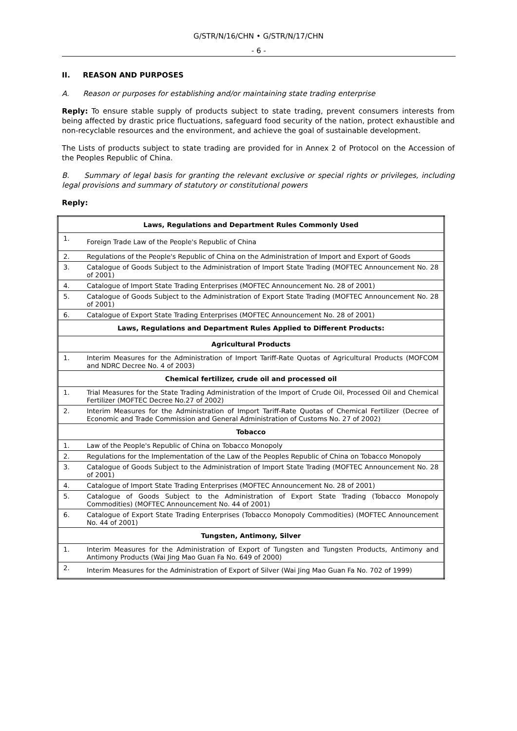G/STR/N/16/CHN • G/STR/N/17/CHN
- 6 -
II. REASON AND PURPOSES
A. Reason or purposes for establishing and/or maintaining state trading enterprise
Reply: To ensure stable supply of products subject to state trading, prevent consumers interests from being affected by drastic price fluctuations, safeguard food security of the nation, protect exhaustible and non-recyclable resources and the environment, and achieve the goal of sustainable development.
The Lists of products subject to state trading are provided for in Annex 2 of Protocol on the Accession of the Peoples Republic of China.
B. Summary of legal basis for granting the relevant exclusive or special rights or privileges, including legal provisions and summary of statutory or constitutional powers
Reply:
| Laws, Regulations and Department Rules Commonly Used | |
| --- | --- |
| 1. | Foreign Trade Law of the People's Republic of China |
| 2. | Regulations of the People's Republic of China on the Administration of Import and Export of Goods |
| 3. | Catalogue of Goods Subject to the Administration of Import State Trading (MOFTEC Announcement No. 28 of 2001) |
| 4. | Catalogue of Import State Trading Enterprises (MOFTEC Announcement No. 28 of 2001) |
| 5. | Catalogue of Goods Subject to the Administration of Export State Trading (MOFTEC Announcement No. 28 of 2001) |
| 6. | Catalogue of Export State Trading Enterprises (MOFTEC Announcement No. 28 of 2001) |
| Laws, Regulations and Department Rules Applied to Different Products: | |
| Agricultural Products | |
| 1. | Interim Measures for the Administration of Import Tariff-Rate Quotas of Agricultural Products (MOFCOM and NDRC Decree No. 4 of 2003) |
| Chemical fertilizer, crude oil and processed oil | |
| 1. | Trial Measures for the State Trading Administration of the Import of Crude Oil, Processed Oil and Chemical Fertilizer (MOFTEC Decree No.27 of 2002) |
| 2. | Interim Measures for the Administration of Import Tariff-Rate Quotas of Chemical Fertilizer (Decree of Economic and Trade Commission and General Administration of Customs No. 27 of 2002) |
| Tobacco | |
| 1. | Law of the People's Republic of China on Tobacco Monopoly |
| 2. | Regulations for the Implementation of the Law of the Peoples Republic of China on Tobacco Monopoly |
| 3. | Catalogue of Goods Subject to the Administration of Import State Trading (MOFTEC Announcement No. 28 of 2001) |
| 4. | Catalogue of Import State Trading Enterprises (MOFTEC Announcement No. 28 of 2001) |
| 5. | Catalogue of Goods Subject to the Administration of Export State Trading (Tobacco Monopoly Commodities) (MOFTEC Announcement No. 44 of 2001) |
| 6. | Catalogue of Export State Trading Enterprises (Tobacco Monopoly Commodities) (MOFTEC Announcement No. 44 of 2001) |
| Tungsten, Antimony, Silver | |
| 1. | Interim Measures for the Administration of Export of Tungsten and Tungsten Products, Antimony and Antimony Products (Wai Jing Mao Guan Fa No. 649 of 2000) |
| 2. | Interim Measures for the Administration of Export of Silver (Wai Jing Mao Guan Fa No. 702 of 1999) |